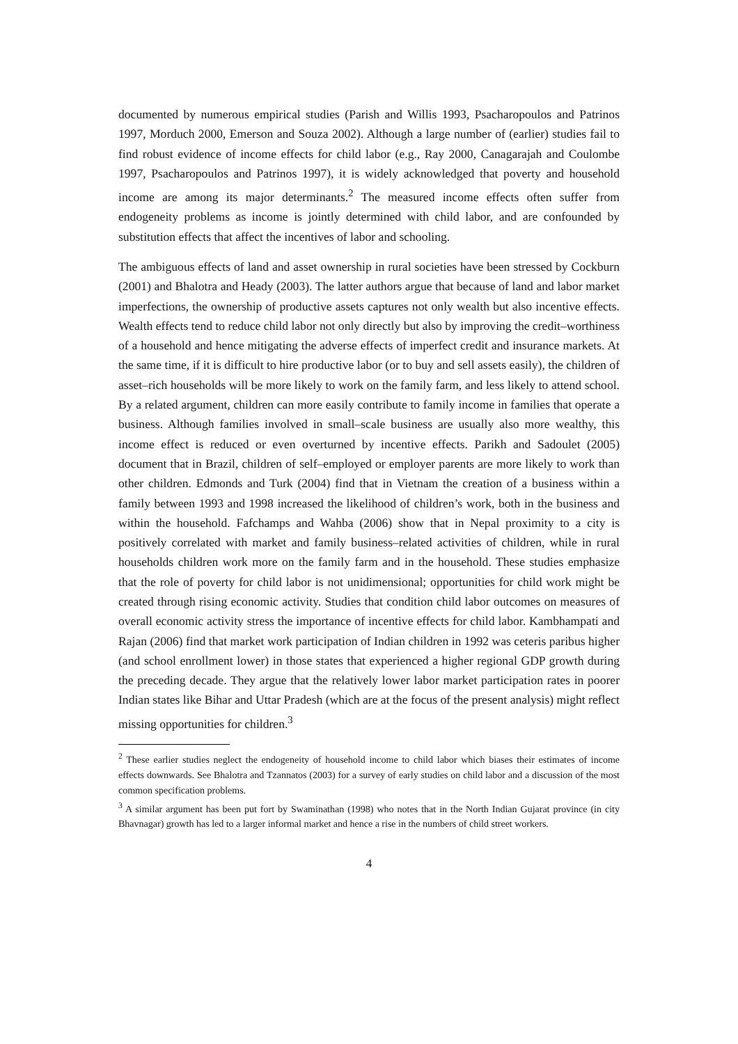documented by numerous empirical studies (Parish and Willis 1993, Psacharopoulos and Patrinos 1997, Morduch 2000, Emerson and Souza 2002). Although a large number of (earlier) studies fail to find robust evidence of income effects for child labor (e.g., Ray 2000, Canagarajah and Coulombe 1997, Psacharopoulos and Patrinos 1997), it is widely acknowledged that poverty and household income are among its major determinants.<sup>2</sup> The measured income effects often suffer from endogeneity problems as income is jointly determined with child labor, and are confounded by substitution effects that affect the incentives of labor and schooling.
The ambiguous effects of land and asset ownership in rural societies have been stressed by Cockburn (2001) and Bhalotra and Heady (2003). The latter authors argue that because of land and labor market imperfections, the ownership of productive assets captures not only wealth but also incentive effects. Wealth effects tend to reduce child labor not only directly but also by improving the credit–worthiness of a household and hence mitigating the adverse effects of imperfect credit and insurance markets. At the same time, if it is difficult to hire productive labor (or to buy and sell assets easily), the children of asset–rich households will be more likely to work on the family farm, and less likely to attend school. By a related argument, children can more easily contribute to family income in families that operate a business. Although families involved in small–scale business are usually also more wealthy, this income effect is reduced or even overturned by incentive effects. Parikh and Sadoulet (2005) document that in Brazil, children of self–employed or employer parents are more likely to work than other children. Edmonds and Turk (2004) find that in Vietnam the creation of a business within a family between 1993 and 1998 increased the likelihood of children’s work, both in the business and within the household. Fafchamps and Wahba (2006) show that in Nepal proximity to a city is positively correlated with market and family business–related activities of children, while in rural households children work more on the family farm and in the household. These studies emphasize that the role of poverty for child labor is not unidimensional; opportunities for child work might be created through rising economic activity. Studies that condition child labor outcomes on measures of overall economic activity stress the importance of incentive effects for child labor. Kambhampati and Rajan (2006) find that market work participation of Indian children in 1992 was ceteris paribus higher (and school enrollment lower) in those states that experienced a higher regional GDP growth during the preceding decade. They argue that the relatively lower labor market participation rates in poorer Indian states like Bihar and Uttar Pradesh (which are at the focus of the present analysis) might reflect missing opportunities for children.<sup>3</sup>
<sup>2</sup> These earlier studies neglect the endogeneity of household income to child labor which biases their estimates of income effects downwards. See Bhalotra and Tzannatos (2003) for a survey of early studies on child labor and a discussion of the most common specification problems.
<sup>3</sup> A similar argument has been put fort by Swaminathan (1998) who notes that in the North Indian Gujarat province (in city Bhavnagar) growth has led to a larger informal market and hence a rise in the numbers of child street workers.
4